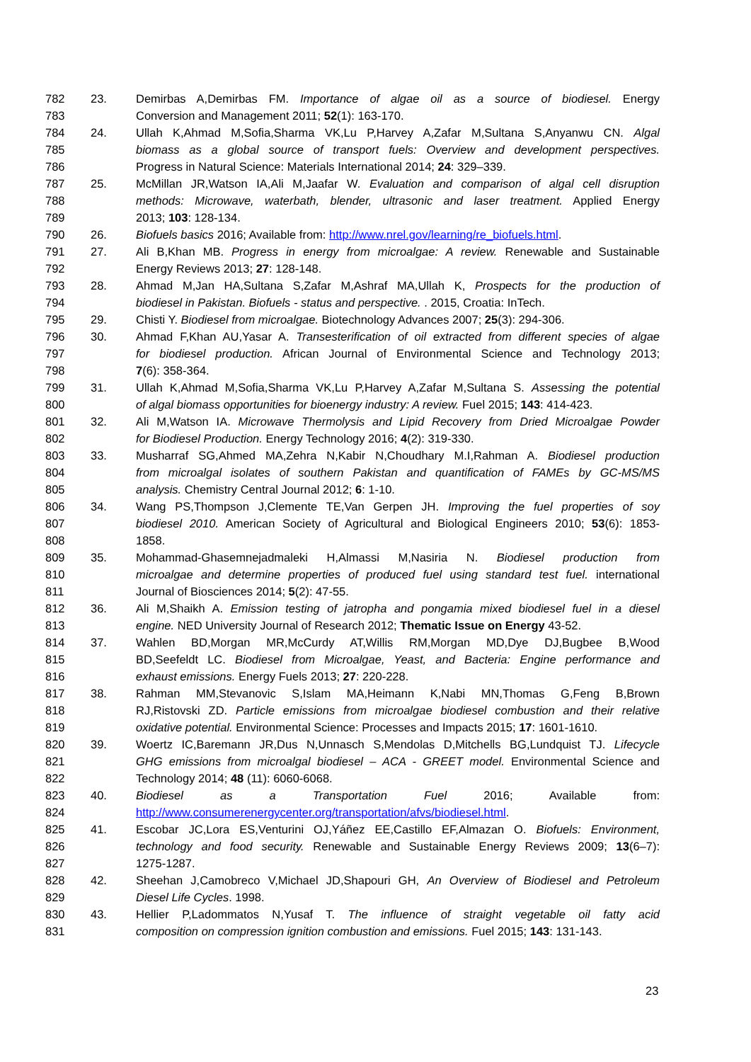| 782 | 23. | Demirbas A,Demirbas FM. Importance of algae oil as a source of biodiesel. Energy |
| 783 | | Conversion and Management 2011; 52 (1): 163-170. |
| 784 | 24. | Ullah K,Ahmad M,Sofia,Sharma VK,Lu P,Harvey A,Zafar M,Sultana S,Anyanwu CN. Algal |
| 785 | | biomass as a global source of transport fuels: Overview and development perspectives. |
| 786 | | Progress in Natural Science: Materials International 2014; 24 : 329–339. |
| 787 | 25. | McMillan JR,Watson IA,Ali M,Jaafar W. Evaluation and comparison of algal cell disruption |
| 788 | | methods: Microwave, waterbath, blender, ultrasonic and laser treatment. Applied Energy |
| 789 | | 2013; 103 : 128-134. |
| 790 | 26. | Biofuels basics 2016; Available from: http://www.nrel.gov/learning/re_biofuels.html . |
| 791 | 27. | Ali B,Khan MB. Progress in energy from microalgae: A review. Renewable and Sustainable |
| 792 | | Energy Reviews 2013; 27 : 128-148. |
| 793 | 28. | Ahmad M,Jan HA,Sultana S,Zafar M,Ashraf MA,Ullah K, Prospects for the production of |
| 794 | | biodiesel in Pakistan. Biofuels - status and perspective. . 2015, Croatia: InTech. |
| 795 | 29. | Chisti Y. Biodiesel from microalgae. Biotechnology Advances 2007; 25 (3): 294-306. |
| 796 | 30. | Ahmad F,Khan AU,Yasar A. Transesterification of oil extracted from different species of algae |
| 797 | | for biodiesel production. African Journal of Environmental Science and Technology 2013; |
| 798 | | 7 (6): 358-364. |
| 799 | 31. | Ullah K,Ahmad M,Sofia,Sharma VK,Lu P,Harvey A,Zafar M,Sultana S. Assessing the potential |
| 800 | | of algal biomass opportunities for bioenergy industry: A review. Fuel 2015; 143 : 414-423. |
| 801 | 32. | Ali M,Watson IA. Microwave Thermolysis and Lipid Recovery from Dried Microalgae Powder |
| 802 | | for Biodiesel Production. Energy Technology 2016; 4 (2): 319-330. |
| 803 | 33. | Musharraf SG,Ahmed MA,Zehra N,Kabir N,Choudhary M.I,Rahman A. Biodiesel production |
| 804 | | from microalgal isolates of southern Pakistan and quantification of FAMEs by GC-MS/MS |
| 805 | | analysis. Chemistry Central Journal 2012; 6 : 1-10. |
| 806 | 34. | Wang PS,Thompson J,Clemente TE,Van Gerpen JH. Improving the fuel properties of soy |
| 807 | | biodiesel 2010. American Society of Agricultural and Biological Engineers 2010; 53 (6): 1853- |
| 808 | | 1858. |
| 809 | 35. | Mohammad-Ghasemnejadmaleki H,Almassi M,Nasiria N. Biodiesel production from |
| 810 | | microalgae and determine properties of produced fuel using standard test fuel. international |
| 811 | | Journal of Biosciences 2014; 5 (2): 47-55. |
| 812 | 36. | Ali M,Shaikh A. Emission testing of jatropha and pongamia mixed biodiesel fuel in a diesel |
| 813 | | engine. NED University Journal of Research 2012; Thematic Issue on Energy 43-52. |
| 814 | 37. | Wahlen BD,Morgan MR,McCurdy AT,Willis RM,Morgan MD,Dye DJ,Bugbee B,Wood |
| 815 | | BD,Seefeldt LC. Biodiesel from Microalgae, Yeast, and Bacteria: Engine performance and |
| 816 | | exhaust emissions. Energy Fuels 2013; 27 : 220-228. |
| 817 | 38. | Rahman MM,Stevanovic S,Islam MA,Heimann K,Nabi MN,Thomas G,Feng B,Brown |
| 818 | | RJ,Ristovski ZD. Particle emissions from microalgae biodiesel combustion and their relative |
| 819 | | oxidative potential. Environmental Science: Processes and Impacts 2015; 17 : 1601-1610. |
| 820 | 39. | Woertz IC,Baremann JR,Dus N,Unnasch S,Mendolas D,Mitchells BG,Lundquist TJ. Lifecycle |
| 821 | | GHG emissions from microalgal biodiesel – ACA - GREET model. Environmental Science and |
| 822 | | Technology 2014; 48 (11): 6060-6068. |
| 823 | 40. | Biodiesel as a Transportation Fuel 2016; Available from: |
| 824 | | http://www.consumerenergycenter.org/transportation/afvs/biodiesel.html . |
| 825 | 41. | Escobar JC,Lora ES,Venturini OJ,Yáñez EE,Castillo EF,Almazan O. Biofuels: Environment, |
| 826 | | technology and food security. Renewable and Sustainable Energy Reviews 2009; 13 (6–7): |
| 827 | | 1275-1287. |
| 828 | 42. | Sheehan J,Camobreco V,Michael JD,Shapouri GH, An Overview of Biodiesel and Petroleum |
| 829 | | Diesel Life Cycles . 1998. |
| 830 | 43. | Hellier P,Ladommatos N,Yusaf T. The influence of straight vegetable oil fatty acid |
| 831 | | composition on compression ignition combustion and emissions. Fuel 2015; 143 : 131-143. |
23